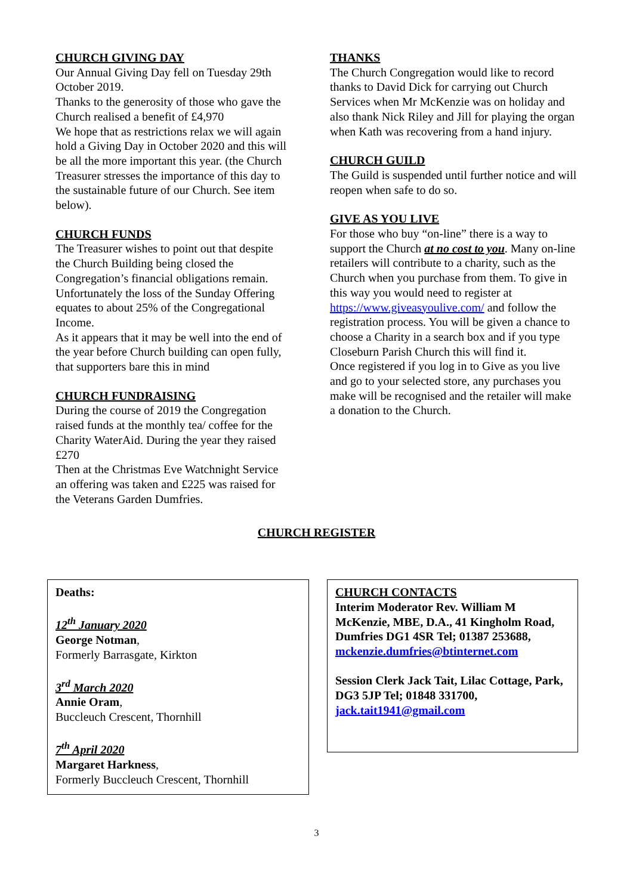CHURCH GIVING DAY
Our Annual Giving Day fell on Tuesday 29th October 2019.
Thanks to the generosity of those who gave the Church realised a benefit of £4,970
We hope that as restrictions relax we will again hold a Giving Day in October 2020 and this will be all the more important this year. (the Church Treasurer stresses the importance of this day to the sustainable future of our Church. See item below).
CHURCH FUNDS
The Treasurer wishes to point out that despite the Church Building being closed the Congregation’s financial obligations remain. Unfortunately the loss of the Sunday Offering equates to about 25% of the Congregational Income.
As it appears that it may be well into the end of the year before Church building can open fully, that supporters bare this in mind
CHURCH FUNDRAISING
During the course of 2019 the Congregation raised funds at the monthly tea/ coffee for the Charity WaterAid. During the year they raised £270
Then at the Christmas Eve Watchnight Service an offering was taken and £225 was raised for the Veterans Garden Dumfries.
THANKS
The Church Congregation would like to record thanks to David Dick for carrying out Church Services when Mr McKenzie was on holiday and also thank Nick Riley and Jill for playing the organ when Kath was recovering from a hand injury.
CHURCH GUILD
The Guild is suspended until further notice and will reopen when safe to do so.
GIVE AS YOU LIVE
For those who buy “on-line” there is a way to support the Church at no cost to you. Many on-line retailers will contribute to a charity, such as the Church when you purchase from them. To give in this way you would need to register at https://www.giveasyoulive.com/ and follow the registration process. You will be given a chance to choose a Charity in a search box and if you type Closeburn Parish Church this will find it.
Once registered if you log in to Give as you live and go to your selected store, any purchases you make will be recognised and the retailer will make a donation to the Church.
CHURCH REGISTER
Deaths:
12<sup>th</sup> January 2020
George Notman,
Formerly Barrasgate, Kirkton
3<sup>rd</sup> March 2020
Annie Oram,
Buccleuch Crescent, Thornhill
7<sup>th</sup> April 2020
Margaret Harkness,
Formerly Buccleuch Crescent, Thornhill
CHURCH CONTACTS
Interim Moderator Rev. William M McKenzie, MBE, D.A., 41 Kingholm Road, Dumfries DG1 4SR Tel; 01387 253688, mckenzie.dumfries@btinternet.com
Session Clerk Jack Tait, Lilac Cottage, Park, DG3 5JP Tel; 01848 331700, jack.tait1941@gmail.com
3